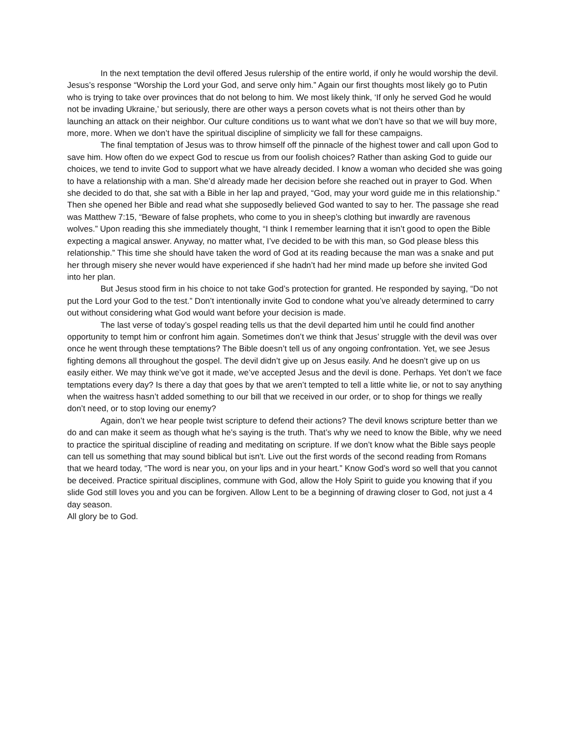In the next temptation the devil offered Jesus rulership of the entire world, if only he would worship the devil. Jesus’s response “Worship the Lord your God, and serve only him.” Again our first thoughts most likely go to Putin who is trying to take over provinces that do not belong to him. We most likely think, ‘If only he served God he would not be invading Ukraine,’ but seriously, there are other ways a person covets what is not theirs other than by launching an attack on their neighbor. Our culture conditions us to want what we don’t have so that we will buy more, more, more. When we don’t have the spiritual discipline of simplicity we fall for these campaigns.
The final temptation of Jesus was to throw himself off the pinnacle of the highest tower and call upon God to save him. How often do we expect God to rescue us from our foolish choices? Rather than asking God to guide our choices, we tend to invite God to support what we have already decided. I know a woman who decided she was going to have a relationship with a man. She’d already made her decision before she reached out in prayer to God. When she decided to do that, she sat with a Bible in her lap and prayed, “God, may your word guide me in this relationship.” Then she opened her Bible and read what she supposedly believed God wanted to say to her. The passage she read was Matthew 7:15, “Beware of false prophets, who come to you in sheep’s clothing but inwardly are ravenous wolves.” Upon reading this she immediately thought, “I think I remember learning that it isn’t good to open the Bible expecting a magical answer. Anyway, no matter what, I’ve decided to be with this man, so God please bless this relationship.” This time she should have taken the word of God at its reading because the man was a snake and put her through misery she never would have experienced if she hadn’t had her mind made up before she invited God into her plan.
But Jesus stood firm in his choice to not take God’s protection for granted. He responded by saying, “Do not put the Lord your God to the test.” Don’t intentionally invite God to condone what you’ve already determined to carry out without considering what God would want before your decision is made.
The last verse of today’s gospel reading tells us that the devil departed him until he could find another opportunity to tempt him or confront him again. Sometimes don’t we think that Jesus’ struggle with the devil was over once he went through these temptations? The Bible doesn’t tell us of any ongoing confrontation. Yet, we see Jesus fighting demons all throughout the gospel. The devil didn’t give up on Jesus easily. And he doesn’t give up on us easily either. We may think we’ve got it made, we’ve accepted Jesus and the devil is done. Perhaps. Yet don’t we face temptations every day? Is there a day that goes by that we aren’t tempted to tell a little white lie, or not to say anything when the waitress hasn’t added something to our bill that we received in our order, or to shop for things we really don’t need, or to stop loving our enemy?
Again, don’t we hear people twist scripture to defend their actions? The devil knows scripture better than we do and can make it seem as though what he’s saying is the truth. That’s why we need to know the Bible, why we need to practice the spiritual discipline of reading and meditating on scripture. If we don’t know what the Bible says people can tell us something that may sound biblical but isn't. Live out the first words of the second reading from Romans that we heard today, “The word is near you, on your lips and in your heart.” Know God’s word so well that you cannot be deceived. Practice spiritual disciplines, commune with God, allow the Holy Spirit to guide you knowing that if you slide God still loves you and you can be forgiven. Allow Lent to be a beginning of drawing closer to God, not just a 4 day season.
All glory be to God.